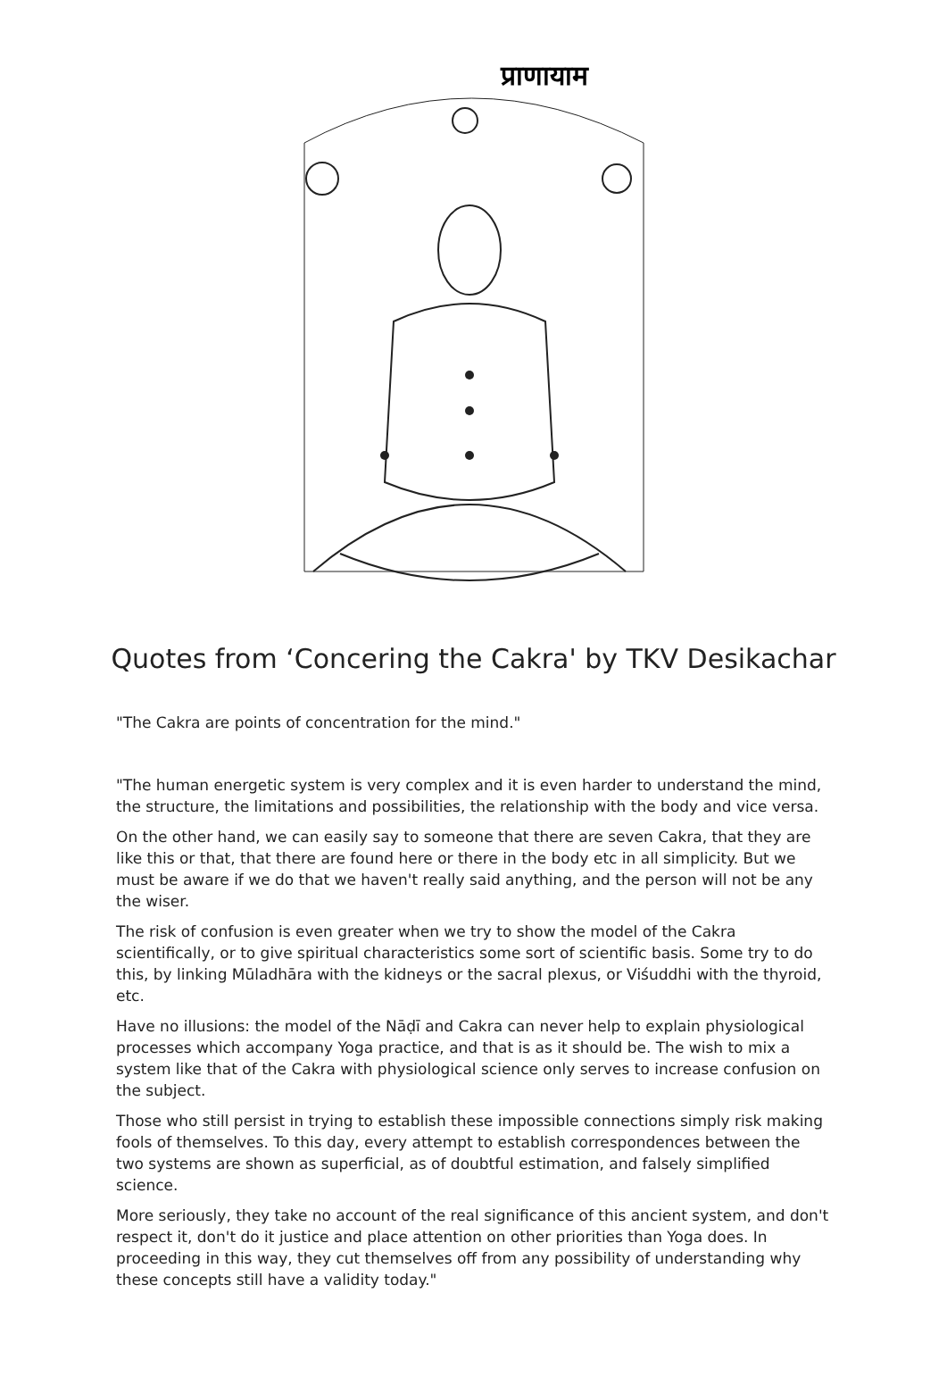प्राणायाम
Quotes from ‘Concering the Cakra' by TKV Desikachar
"The Cakra are points of concentration for the mind."
"The human energetic system is very complex and it is even harder to understand the mind, the structure, the limitations and possibilities, the relationship with the body and vice versa.
On the other hand, we can easily say to someone that there are seven Cakra, that they are like this or that, that there are found here or there in the body etc in all simplicity. But we must be aware if we do that we haven't really said anything, and the person will not be any the wiser.
The risk of confusion is even greater when we try to show the model of the Cakra scientifically, or to give spiritual characteristics some sort of scientific basis. Some try to do this, by linking Mūladhāra with the kidneys or the sacral plexus, or Viśuddhi with the thyroid, etc.
Have no illusions: the model of the Nāḍī and Cakra can never help to explain physiological processes which accompany Yoga practice, and that is as it should be. The wish to mix a system like that of the Cakra with physiological science only serves to increase confusion on the subject.
Those who still persist in trying to establish these impossible connections simply risk making fools of themselves. To this day, every attempt to establish correspondences between the two systems are shown as superficial, as of doubtful estimation, and falsely simplified science.
More seriously, they take no account of the real significance of this ancient system, and don't respect it, don't do it justice and place attention on other priorities than Yoga does. In proceeding in this way, they cut themselves off from any possibility of understanding why these concepts still have a validity today."